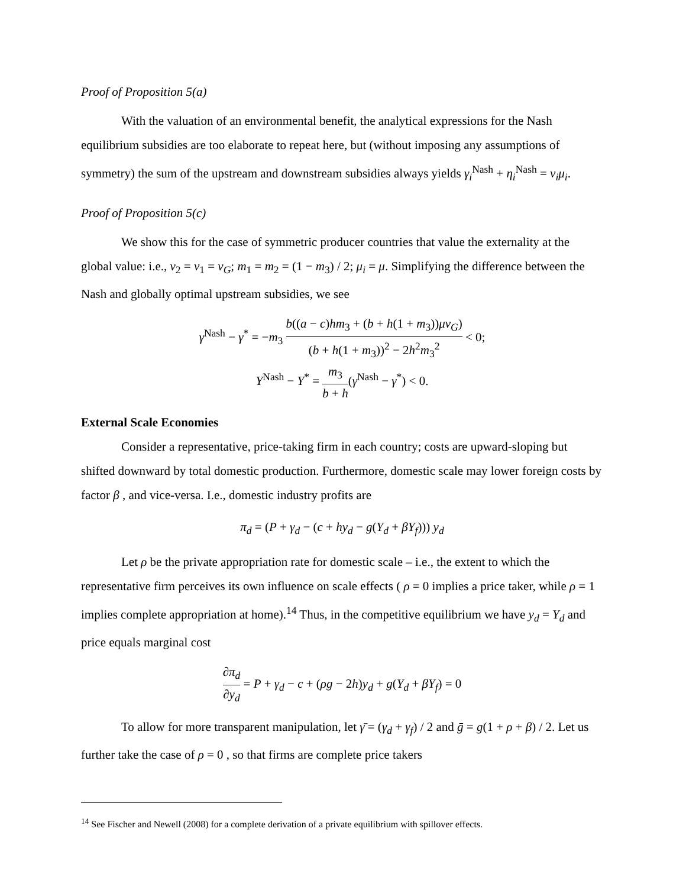Proof of Proposition 5(a)
With the valuation of an environmental benefit, the analytical expressions for the Nash equilibrium subsidies are too elaborate to repeat here, but (without imposing any assumptions of symmetry) the sum of the upstream and downstream subsidies always yields γ<sub>i</sub><sup>Nash</sup> + η<sub>i</sub><sup>Nash</sup> = v<sub>i</sub>μ<sub>i</sub>.
Proof of Proposition 5(c)
We show this for the case of symmetric producer countries that value the externality at the global value: i.e., v<sub>2</sub> = v<sub>1</sub> = v<sub>G</sub>; m<sub>1</sub> = m<sub>2</sub> = (1 − m<sub>3</sub>) / 2; μ<sub>i</sub> = μ. Simplifying the difference between the Nash and globally optimal upstream subsidies, we see
γ<sup>Nash</sup> − γ<sup>*</sup> = −m<sub>3</sub> b((a − c)hm<sub>3</sub> + (b + h(1 + m<sub>3</sub>))μv<sub>G</sub>) (b + h(1 + m<sub>3</sub>))<sup>2</sup> − 2h<sup>2</sup>m<sub>3</sub><sup>2</sup> < 0;
Y<sup>Nash</sup> − Y<sup>*</sup> = m<sub>3</sub> b + h(γ<sup>Nash</sup> − γ<sup>*</sup>) < 0.
External Scale Economies
Consider a representative, price-taking firm in each country; costs are upward-sloping but shifted downward by total domestic production. Furthermore, domestic scale may lower foreign costs by factor β , and vice-versa. I.e., domestic industry profits are
π<sub>d</sub> = (P + γ<sub>d</sub> − (c + hy<sub>d</sub> − g(Y<sub>d</sub> + βY<sub>f</sub>))) y<sub>d</sub>
Let ρ be the private appropriation rate for domestic scale – i.e., the extent to which the representative firm perceives its own influence on scale effects ( ρ = 0 implies a price taker, while ρ = 1 implies complete appropriation at home).<sup>14</sup> Thus, in the competitive equilibrium we have y<sub>d</sub> = Y<sub>d</sub> and price equals marginal cost
∂π<sub>d</sub> ∂y<sub>d</sub> = P + γ<sub>d</sub> − c + (ρg − 2h)y<sub>d</sub> + g(Y<sub>d</sub> + βY<sub>f</sub>) = 0
To allow for more transparent manipulation, let γ̄ = (γ<sub>d</sub> + γ<sub>f</sub>) / 2 and ḡ = g(1 + ρ + β) / 2. Let us further take the case of ρ = 0 , so that firms are complete price takers
<sup>14</sup> See Fischer and Newell (2008) for a complete derivation of a private equilibrium with spillover effects.